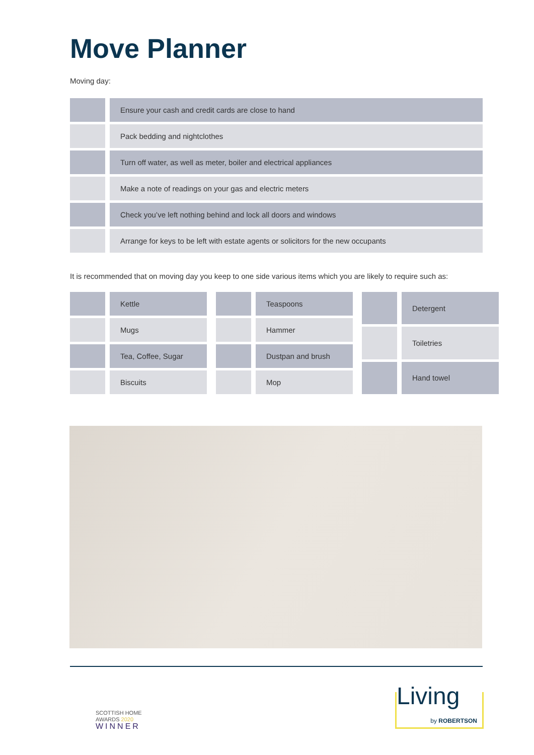Move Planner
Moving day:
| | Ensure your cash and credit cards are close to hand |
| | Pack bedding and nightclothes |
| | Turn off water, as well as meter, boiler and electrical appliances |
| | Make a note of readings on your gas and electric meters |
| | Check you’ve left nothing behind and lock all doors and windows |
| | Arrange for keys to be left with estate agents or solicitors for the new occupants |
It is recommended that on moving day you keep to one side various items which you are likely to require such as:
| | Kettle |
| | Mugs |
| | Tea, Coffee, Sugar |
| | Biscuits |
| | Teaspoons |
| | Hammer |
| | Dustpan and brush |
| | Mop |
| | Detergent |
| | Toiletries |
| | Hand towel |
SCOTTISH HOME
AWARDS 2020
WINNER
Living
by ROBERTSON